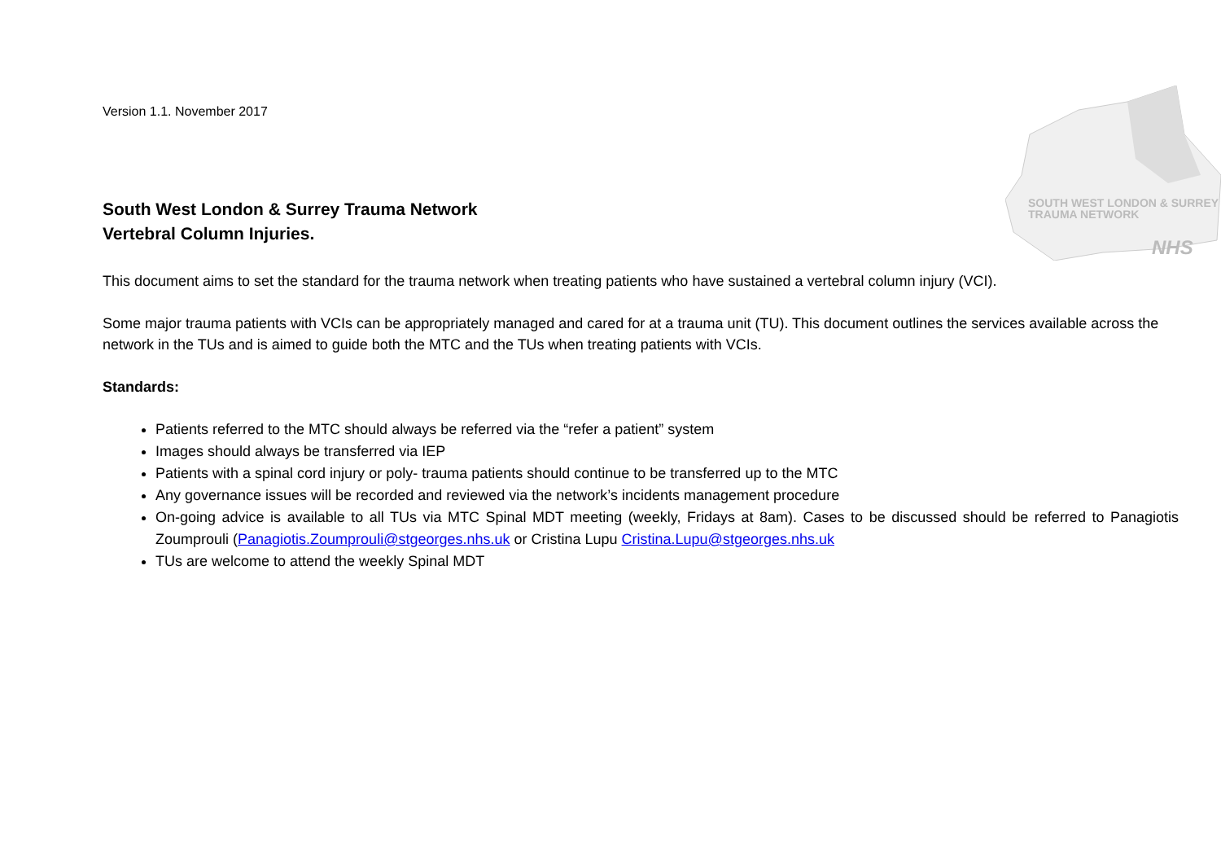SOUTH WEST LONDON & SURREY
TRAUMA NETWORK
NHS
Version 1.1. November 2017
South West London & Surrey Trauma Network
Vertebral Column Injuries.
This document aims to set the standard for the trauma network when treating patients who have sustained a vertebral column injury (VCI).
Some major trauma patients with VCIs can be appropriately managed and cared for at a trauma unit (TU). This document outlines the services available across the network in the TUs and is aimed to guide both the MTC and the TUs when treating patients with VCIs.
Standards:
Patients referred to the MTC should always be referred via the “refer a patient” system
Images should always be transferred via IEP
Patients with a spinal cord injury or poly- trauma patients should continue to be transferred up to the MTC
Any governance issues will be recorded and reviewed via the network’s incidents management procedure
On-going advice is available to all TUs via MTC Spinal MDT meeting (weekly, Fridays at 8am). Cases to be discussed should be referred to Panagiotis Zoumprouli (Panagiotis.Zoumprouli@stgeorges.nhs.uk or Cristina Lupu Cristina.Lupu@stgeorges.nhs.uk
TUs are welcome to attend the weekly Spinal MDT